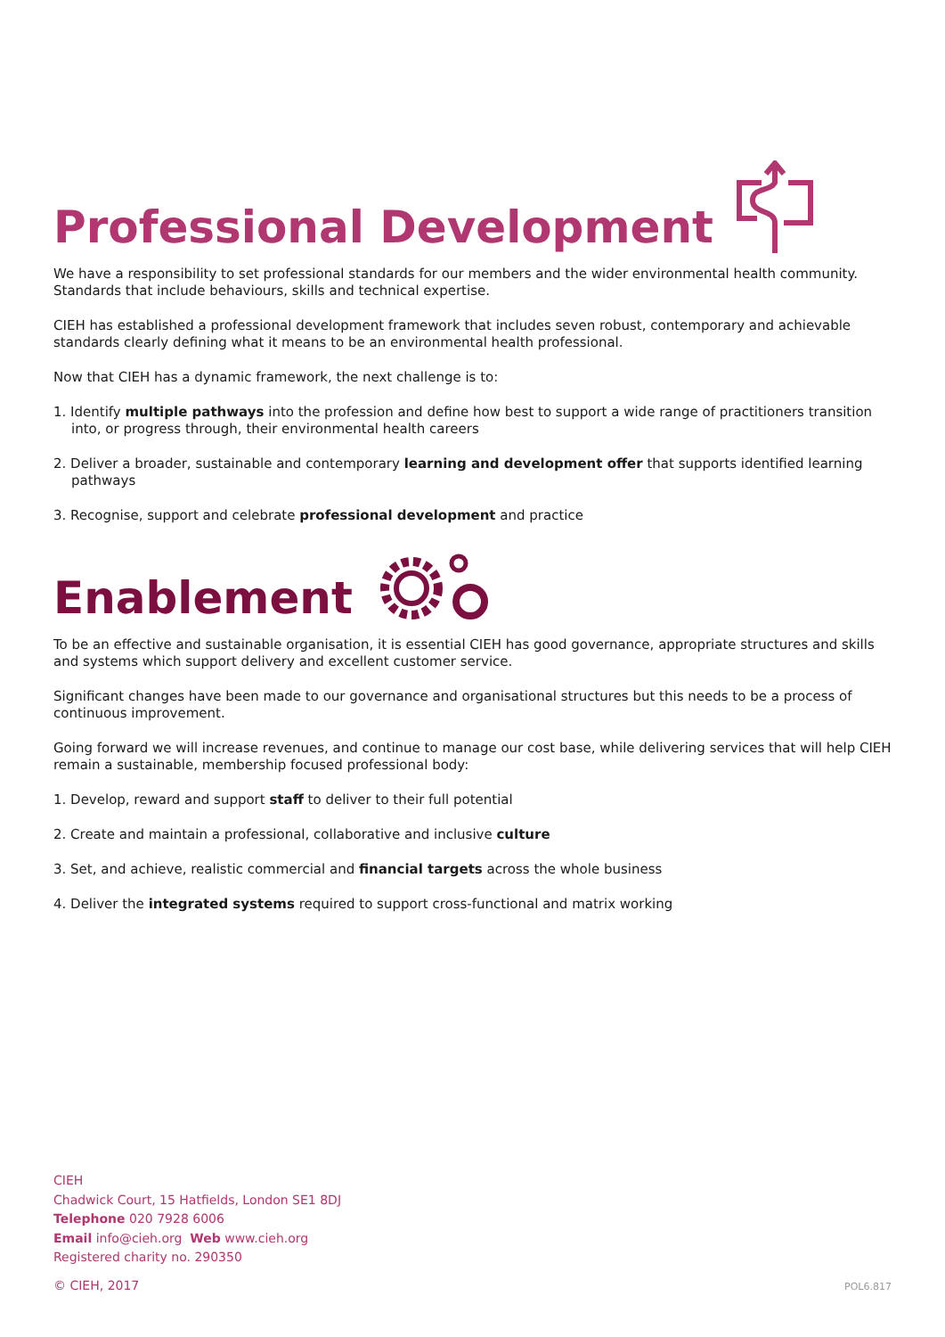Professional Development
We have a responsibility to set professional standards for our members and the wider environmental health community. Standards that include behaviours, skills and technical expertise.
CIEH has established a professional development framework that includes seven robust, contemporary and achievable standards clearly defining what it means to be an environmental health professional.
Now that CIEH has a dynamic framework, the next challenge is to:
1. Identify multiple pathways into the profession and define how best to support a wide range of practitioners transition into, or progress through, their environmental health careers
2. Deliver a broader, sustainable and contemporary learning and development offer that supports identified learning pathways
3. Recognise, support and celebrate professional development and practice
Enablement
To be an effective and sustainable organisation, it is essential CIEH has good governance, appropriate structures and skills and systems which support delivery and excellent customer service.
Significant changes have been made to our governance and organisational structures but this needs to be a process of continuous improvement.
Going forward we will increase revenues, and continue to manage our cost base, while delivering services that will help CIEH remain a sustainable, membership focused professional body:
1. Develop, reward and support staff to deliver to their full potential
2. Create and maintain a professional, collaborative and inclusive culture
3. Set, and achieve, realistic commercial and financial targets across the whole business
4. Deliver the integrated systems required to support cross-functional and matrix working
CIEH
Chadwick Court, 15 Hatfields, London SE1 8DJ
Telephone 020 7928 6006
Email info@cieh.org Web www.cieh.org
Registered charity no. 290350
© CIEH, 2017 POL6.817